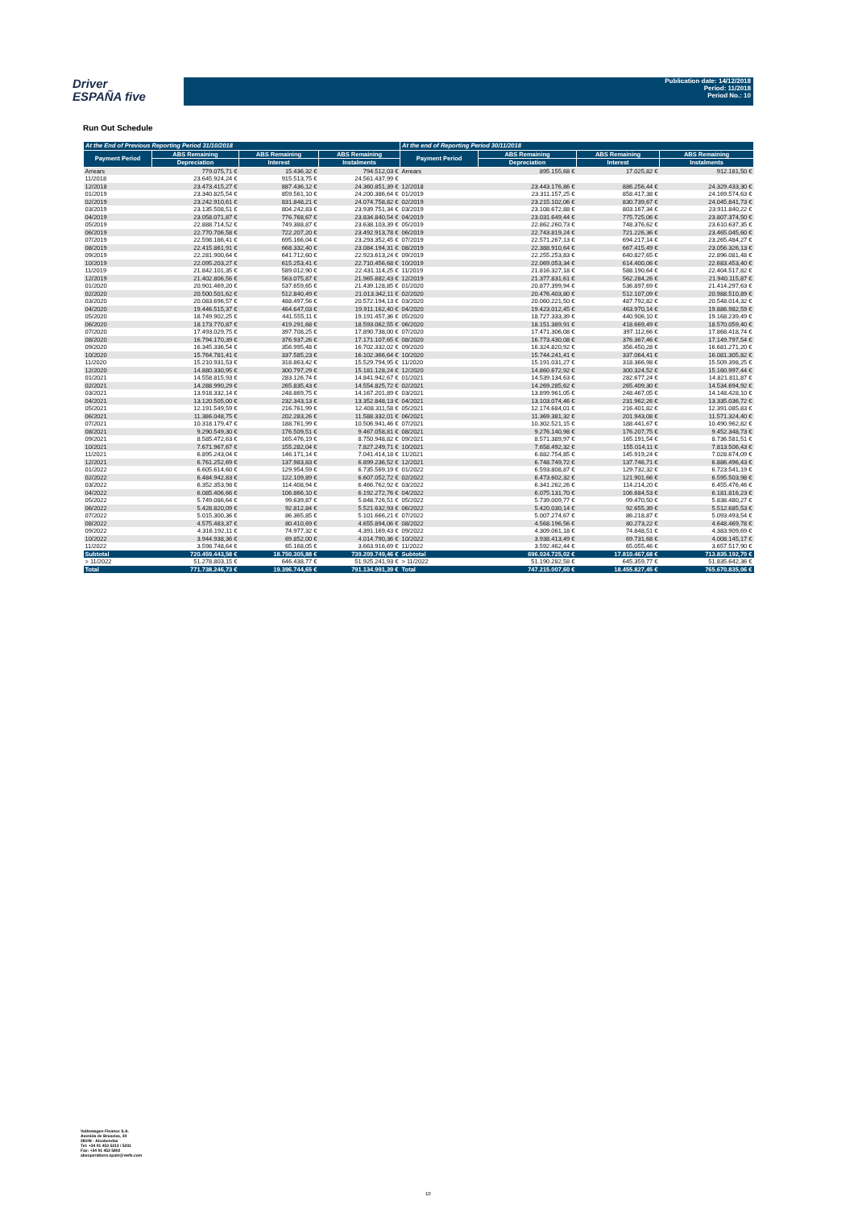Driver
ESPAÑA five
Publication date: 14/12/2018
Period: 11/2018
Period No.: 10
Run Out Schedule
| At the End of Previous Reporting Period 31/10/2018 | | | | At the end of Reporting Period 30/11/2018 | | | |
| --- | --- | --- | --- | --- | --- | --- | --- |
| Payment Period | ABS Remaining | ABS Remaining | ABS Remaining | Payment Period | ABS Remaining | ABS Remaining | ABS Remaining |
| | Depreciation | Interest | Instalments | | Depreciation | Interest | Instalments |
| Arrears | 779.075,71 € | 15.436,32 € | 794.512,03 € | Arrears | 895.155,68 € | 17.025,82 € | 912.181,50 € |
| 11/2018 | 23.645.924,24 € | 915.513,75 € | 24.561.437,99 € | | | | |
| 12/2018 | 23.473.415,27 € | 887.436,12 € | 24.360.851,39 € | 12/2018 | 23.443.176,86 € | 886.256,44 € | 24.329.433,30 € |
| 01/2019 | 23.340.825,54 € | 859.561,10 € | 24.200.386,64 € | 01/2019 | 23.311.157,25 € | 858.417,38 € | 24.169.574,63 € |
| 02/2019 | 23.242.910,61 € | 831.848,21 € | 24.074.758,82 € | 02/2019 | 23.215.102,06 € | 830.739,67 € | 24.045.841,73 € |
| 03/2019 | 23.135.508,51 € | 804.242,83 € | 23.939.751,34 € | 03/2019 | 23.108.672,88 € | 803.167,34 € | 23.911.840,22 € |
| 04/2019 | 23.058.071,87 € | 776.768,67 € | 23.834.840,54 € | 04/2019 | 23.031.649,44 € | 775.725,06 € | 23.807.374,50 € |
| 05/2019 | 22.888.714,52 € | 749.388,87 € | 23.638.103,39 € | 05/2019 | 22.862.260,73 € | 748.376,62 € | 23.610.637,35 € |
| 06/2019 | 22.770.706,58 € | 722.207,20 € | 23.492.913,78 € | 06/2019 | 22.743.819,24 € | 721.226,36 € | 23.465.045,60 € |
| 07/2019 | 22.598.186,41 € | 695.166,04 € | 23.293.352,45 € | 07/2019 | 22.571.267,13 € | 694.217,14 € | 23.265.484,27 € |
| 08/2019 | 22.415.861,91 € | 668.332,40 € | 23.084.194,31 € | 08/2019 | 22.388.910,64 € | 667.415,49 € | 23.056.326,13 € |
| 09/2019 | 22.281.900,64 € | 641.712,60 € | 22.923.613,24 € | 09/2019 | 22.255.253,83 € | 640.827,65 € | 22.896.081,48 € |
| 10/2019 | 22.095.203,27 € | 615.253,41 € | 22.710.456,68 € | 10/2019 | 22.069.053,34 € | 614.400,06 € | 22.683.453,40 € |
| 11/2019 | 21.842.101,35 € | 589.012,90 € | 22.431.114,25 € | 11/2019 | 21.816.327,18 € | 588.190,64 € | 22.404.517,82 € |
| 12/2019 | 21.402.806,56 € | 563.075,87 € | 21.965.882,43 € | 12/2019 | 21.377.831,61 € | 562.284,26 € | 21.940.115,87 € |
| 01/2020 | 20.901.469,20 € | 537.659,65 € | 21.439.128,85 € | 01/2020 | 20.877.399,94 € | 536.897,69 € | 21.414.297,63 € |
| 02/2020 | 20.500.501,62 € | 512.840,49 € | 21.013.342,11 € | 02/2020 | 20.476.403,80 € | 512.107,09 € | 20.988.510,89 € |
| 03/2020 | 20.083.696,57 € | 488.497,56 € | 20.572.194,13 € | 03/2020 | 20.060.221,50 € | 487.792,82 € | 20.548.014,32 € |
| 04/2020 | 19.446.515,37 € | 464.647,03 € | 19.911.162,40 € | 04/2020 | 19.423.012,45 € | 463.970,14 € | 19.886.982,59 € |
| 05/2020 | 18.749.902,25 € | 441.555,11 € | 19.191.457,36 € | 05/2020 | 18.727.333,39 € | 440.906,10 € | 19.168.239,49 € |
| 06/2020 | 18.173.770,87 € | 419.291,68 € | 18.593.062,55 € | 06/2020 | 18.151.389,91 € | 418.669,49 € | 18.570.059,40 € |
| 07/2020 | 17.493.029,75 € | 397.708,25 € | 17.890.738,00 € | 07/2020 | 17.471.306,08 € | 397.112,66 € | 17.868.418,74 € |
| 08/2020 | 16.794.170,39 € | 376.937,26 € | 17.171.107,65 € | 08/2020 | 16.773.430,08 € | 376.367,46 € | 17.149.797,54 € |
| 09/2020 | 16.345.336,54 € | 356.995,48 € | 16.702.332,02 € | 09/2020 | 16.324.820,92 € | 356.450,28 € | 16.681.271,20 € |
| 10/2020 | 15.764.781,41 € | 337.585,23 € | 16.102.366,64 € | 10/2020 | 15.744.241,41 € | 337.064,41 € | 16.081.305,82 € |
| 11/2020 | 15.210.931,53 € | 318.863,42 € | 15.529.794,95 € | 11/2020 | 15.191.031,27 € | 318.366,98 € | 15.509.398,25 € |
| 12/2020 | 14.880.330,95 € | 300.797,29 € | 15.181.128,24 € | 12/2020 | 14.860.672,92 € | 300.324,52 € | 15.160.997,44 € |
| 01/2021 | 14.558.815,93 € | 283.126,74 € | 14.841.942,67 € | 01/2021 | 14.539.134,63 € | 282.677,24 € | 14.821.811,87 € |
| 02/2021 | 14.288.990,29 € | 265.835,43 € | 14.554.825,72 € | 02/2021 | 14.269.285,62 € | 265.409,30 € | 14.534.694,92 € |
| 03/2021 | 13.918.332,14 € | 248.869,75 € | 14.167.201,89 € | 03/2021 | 13.899.961,05 € | 248.467,05 € | 14.148.428,10 € |
| 04/2021 | 13.120.505,00 € | 232.343,13 € | 13.352.848,13 € | 04/2021 | 13.103.074,46 € | 231.962,26 € | 13.335.036,72 € |
| 05/2021 | 12.191.549,59 € | 216.761,99 € | 12.408.311,58 € | 05/2021 | 12.174.684,01 € | 216.401,82 € | 12.391.085,83 € |
| 06/2021 | 11.386.048,75 € | 202.283,26 € | 11.588.332,01 € | 06/2021 | 11.369.381,32 € | 201.943,08 € | 11.571.324,40 € |
| 07/2021 | 10.318.179,47 € | 188.761,99 € | 10.506.941,46 € | 07/2021 | 10.302.521,15 € | 188.441,67 € | 10.490.962,82 € |
| 08/2021 | 9.290.549,30 € | 176.509,51 € | 9.467.058,81 € | 08/2021 | 9.276.140,98 € | 176.207,75 € | 9.452.348,73 € |
| 09/2021 | 8.585.472,63 € | 165.476,19 € | 8.750.948,82 € | 09/2021 | 8.571.389,97 € | 165.191,54 € | 8.736.581,51 € |
| 10/2021 | 7.671.967,67 € | 155.282,04 € | 7.827.249,71 € | 10/2021 | 7.658.492,32 € | 155.014,11 € | 7.813.506,43 € |
| 11/2021 | 6.895.243,04 € | 146.171,14 € | 7.041.414,18 € | 11/2021 | 6.882.754,85 € | 145.919,24 € | 7.028.674,09 € |
| 12/2021 | 6.761.252,69 € | 137.983,83 € | 6.899.236,52 € | 12/2021 | 6.748.749,72 € | 137.746,71 € | 6.886.496,43 € |
| 01/2022 | 6.605.614,60 € | 129.954,59 € | 6.735.569,19 € | 01/2022 | 6.593.808,87 € | 129.732,32 € | 6.723.541,19 € |
| 02/2022 | 6.484.942,83 € | 122.109,89 € | 6.607.052,72 € | 02/2022 | 6.473.602,32 € | 121.901,66 € | 6.595.503,98 € |
| 03/2022 | 6.352.353,98 € | 114.408,94 € | 6.466.762,92 € | 03/2022 | 6.341.262,26 € | 114.214,20 € | 6.455.476,46 € |
| 04/2022 | 6.085.406,66 € | 106.866,10 € | 6.192.272,76 € | 04/2022 | 6.075.131,70 € | 106.684,53 € | 6.181.816,23 € |
| 05/2022 | 5.749.086,64 € | 99.639,87 € | 5.848.726,51 € | 05/2022 | 5.739.009,77 € | 99.470,50 € | 5.838.480,27 € |
| 06/2022 | 5.428.820,09 € | 92.812,84 € | 5.521.632,93 € | 06/2022 | 5.420.030,14 € | 92.655,39 € | 5.512.685,53 € |
| 07/2022 | 5.015.300,36 € | 86.365,85 € | 5.101.666,21 € | 07/2022 | 5.007.274,67 € | 86.218,87 € | 5.093.493,54 € |
| 08/2022 | 4.575.483,37 € | 80.410,69 € | 4.655.894,06 € | 08/2022 | 4.568.196,56 € | 80.273,22 € | 4.648.469,78 € |
| 09/2022 | 4.316.192,11 € | 74.977,32 € | 4.391.169,43 € | 09/2022 | 4.309.061,18 € | 74.848,51 € | 4.383.909,69 € |
| 10/2022 | 3.944.938,36 € | 69.852,00 € | 4.014.790,36 € | 10/2022 | 3.938.413,49 € | 69.731,68 € | 4.008.145,17 € |
| 11/2022 | 3.598.748,64 € | 65.168,05 € | 3.663.916,69 € | 11/2022 | 3.592.462,44 € | 65.055,46 € | 3.657.517,90 € |
| Subtotal | 720.459.443,58 € | 18.750.305,88 € | 739.209.749,46 € | Subtotal | 696.024.725,02 € | 17.810.467,68 € | 713.835.192,70 € |
| > 11/2022 | 51.278.803,15 € | 646.438,77 € | 51.925.241,93 € | > 11/2022 | 51.190.282,58 € | 645.359,77 € | 51.835.642,36 € |
| Total | 771.738.246,73 € | 19.396.744,65 € | 791.134.991,39 € | Total | 747.215.007,60 € | 18.455.827,45 € | 765.670.835,06 € |
Volkswagen Finance S.A.
Avenida de Bruselas, 34
28108 - Alcobendas
Tel: +34 91 453 5213 / 5231
Fax: +34 91 453 5802
absoperations.spain@vwfs.com
10